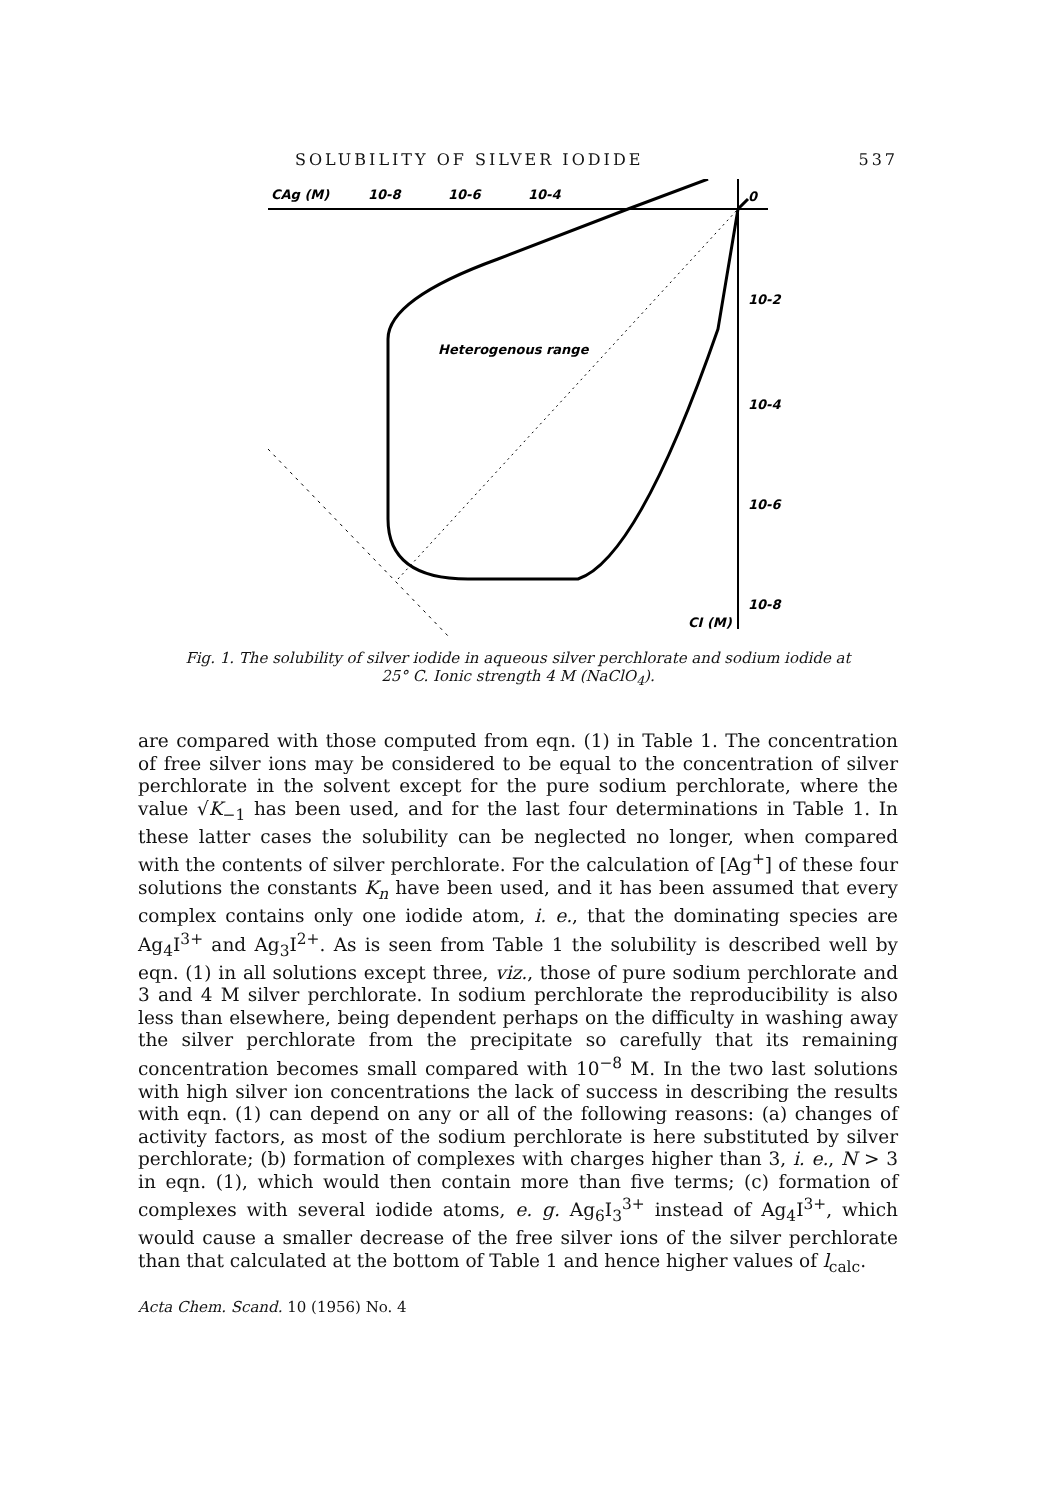SOLUBILITY OF SILVER IODIDE 537
CAg (M)
10-8
10-6
10-4
0
10-2
10-4
10-6
10-8
CI (M)
Heterogenous range
Fig. 1. The solubility of silver iodide in aqueous silver perchlorate and sodium iodide at
25° C. Ionic strength 4 M (NaClO<sub>4</sub>).
are compared with those computed from eqn. (1) in Table 1. The concentration of free silver ions may be considered to be equal to the concentration of silver perchlorate in the solvent except for the pure sodium perchlorate, where the value √K<sub>−1</sub> has been used, and for the last four determinations in Table 1. In these latter cases the solubility can be neglected no longer, when compared with the contents of silver perchlorate. For the calculation of [Ag<sup>+</sup>] of these four solutions the constants K<sub>n</sub> have been used, and it has been assumed that every complex contains only one iodide atom, i. e., that the dominating species are Ag<sub>4</sub>I<sup>3+</sup> and Ag<sub>3</sub>I<sup>2+</sup>. As is seen from Table 1 the solubility is described well by eqn. (1) in all solutions except three, viz., those of pure sodium perchlorate and 3 and 4 M silver perchlorate. In sodium perchlorate the reproducibility is also less than elsewhere, being dependent perhaps on the difficulty in washing away the silver perchlorate from the precipitate so carefully that its remaining concentration becomes small compared with 10<sup>−8</sup> M. In the two last solutions with high silver ion concentrations the lack of success in describing the results with eqn. (1) can depend on any or all of the following reasons: (a) changes of activity factors, as most of the sodium perchlorate is here substituted by silver perchlorate; (b) formation of complexes with charges higher than 3, i. e., N > 3 in eqn. (1), which would then contain more than five terms; (c) formation of complexes with several iodide atoms, e. g. Ag<sub>6</sub>I<sub>3</sub><sup>3+</sup> instead of Ag<sub>4</sub>I<sup>3+</sup>, which would cause a smaller decrease of the free silver ions of the silver perchlorate than that calculated at the bottom of Table 1 and hence higher values of l<sub>calc</sub>.
Acta Chem. Scand. 10 (1956) No. 4